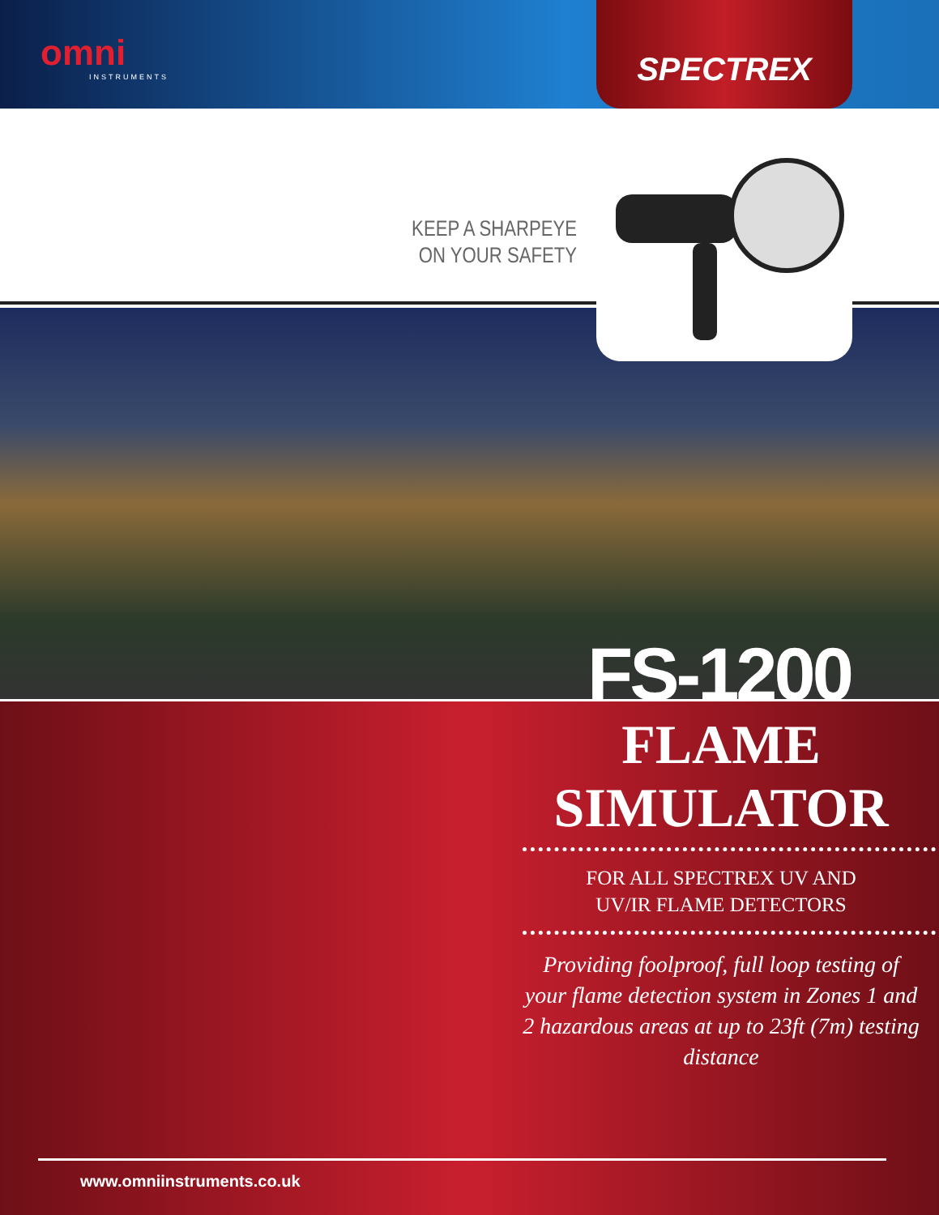omni
INSTRUMENTS
SPECTREX
KEEP A SHARPEYE ON YOUR SAFETY
FS-1200
FLAME
SIMULATOR
FOR ALL SPECTREX UV AND
UV/IR FLAME DETECTORS
Providing foolproof, full loop testing of your flame detection system in Zones 1 and 2 hazardous areas at up to 23ft (7m) testing distance
www.omniinstruments.co.uk